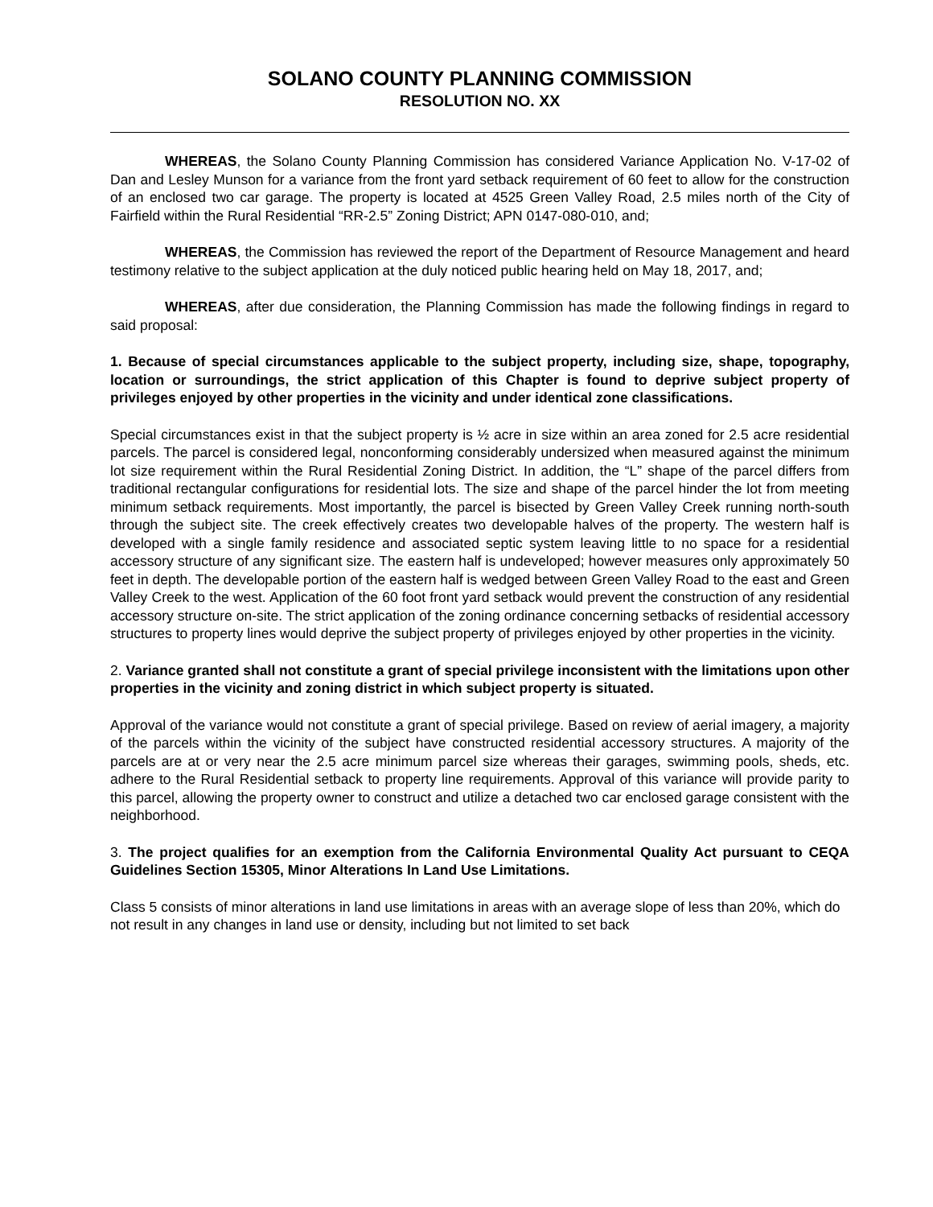SOLANO COUNTY PLANNING COMMISSION
RESOLUTION NO. XX
WHEREAS, the Solano County Planning Commission has considered Variance Application No. V-17-02 of Dan and Lesley Munson for a variance from the front yard setback requirement of 60 feet to allow for the construction of an enclosed two car garage. The property is located at 4525 Green Valley Road, 2.5 miles north of the City of Fairfield within the Rural Residential “RR-2.5” Zoning District; APN 0147-080-010, and;
WHEREAS, the Commission has reviewed the report of the Department of Resource Management and heard testimony relative to the subject application at the duly noticed public hearing held on May 18, 2017, and;
WHEREAS, after due consideration, the Planning Commission has made the following findings in regard to said proposal:
1. Because of special circumstances applicable to the subject property, including size, shape, topography, location or surroundings, the strict application of this Chapter is found to deprive subject property of privileges enjoyed by other properties in the vicinity and under identical zone classifications.
Special circumstances exist in that the subject property is ½ acre in size within an area zoned for 2.5 acre residential parcels. The parcel is considered legal, nonconforming considerably undersized when measured against the minimum lot size requirement within the Rural Residential Zoning District. In addition, the “L” shape of the parcel differs from traditional rectangular configurations for residential lots. The size and shape of the parcel hinder the lot from meeting minimum setback requirements. Most importantly, the parcel is bisected by Green Valley Creek running north-south through the subject site. The creek effectively creates two developable halves of the property. The western half is developed with a single family residence and associated septic system leaving little to no space for a residential accessory structure of any significant size. The eastern half is undeveloped; however measures only approximately 50 feet in depth. The developable portion of the eastern half is wedged between Green Valley Road to the east and Green Valley Creek to the west. Application of the 60 foot front yard setback would prevent the construction of any residential accessory structure on-site. The strict application of the zoning ordinance concerning setbacks of residential accessory structures to property lines would deprive the subject property of privileges enjoyed by other properties in the vicinity.
2. Variance granted shall not constitute a grant of special privilege inconsistent with the limitations upon other properties in the vicinity and zoning district in which subject property is situated.
Approval of the variance would not constitute a grant of special privilege. Based on review of aerial imagery, a majority of the parcels within the vicinity of the subject have constructed residential accessory structures. A majority of the parcels are at or very near the 2.5 acre minimum parcel size whereas their garages, swimming pools, sheds, etc. adhere to the Rural Residential setback to property line requirements. Approval of this variance will provide parity to this parcel, allowing the property owner to construct and utilize a detached two car enclosed garage consistent with the neighborhood.
3. The project qualifies for an exemption from the California Environmental Quality Act pursuant to CEQA Guidelines Section 15305, Minor Alterations In Land Use Limitations.
Class 5 consists of minor alterations in land use limitations in areas with an average slope of less than 20%, which do not result in any changes in land use or density, including but not limited to set back